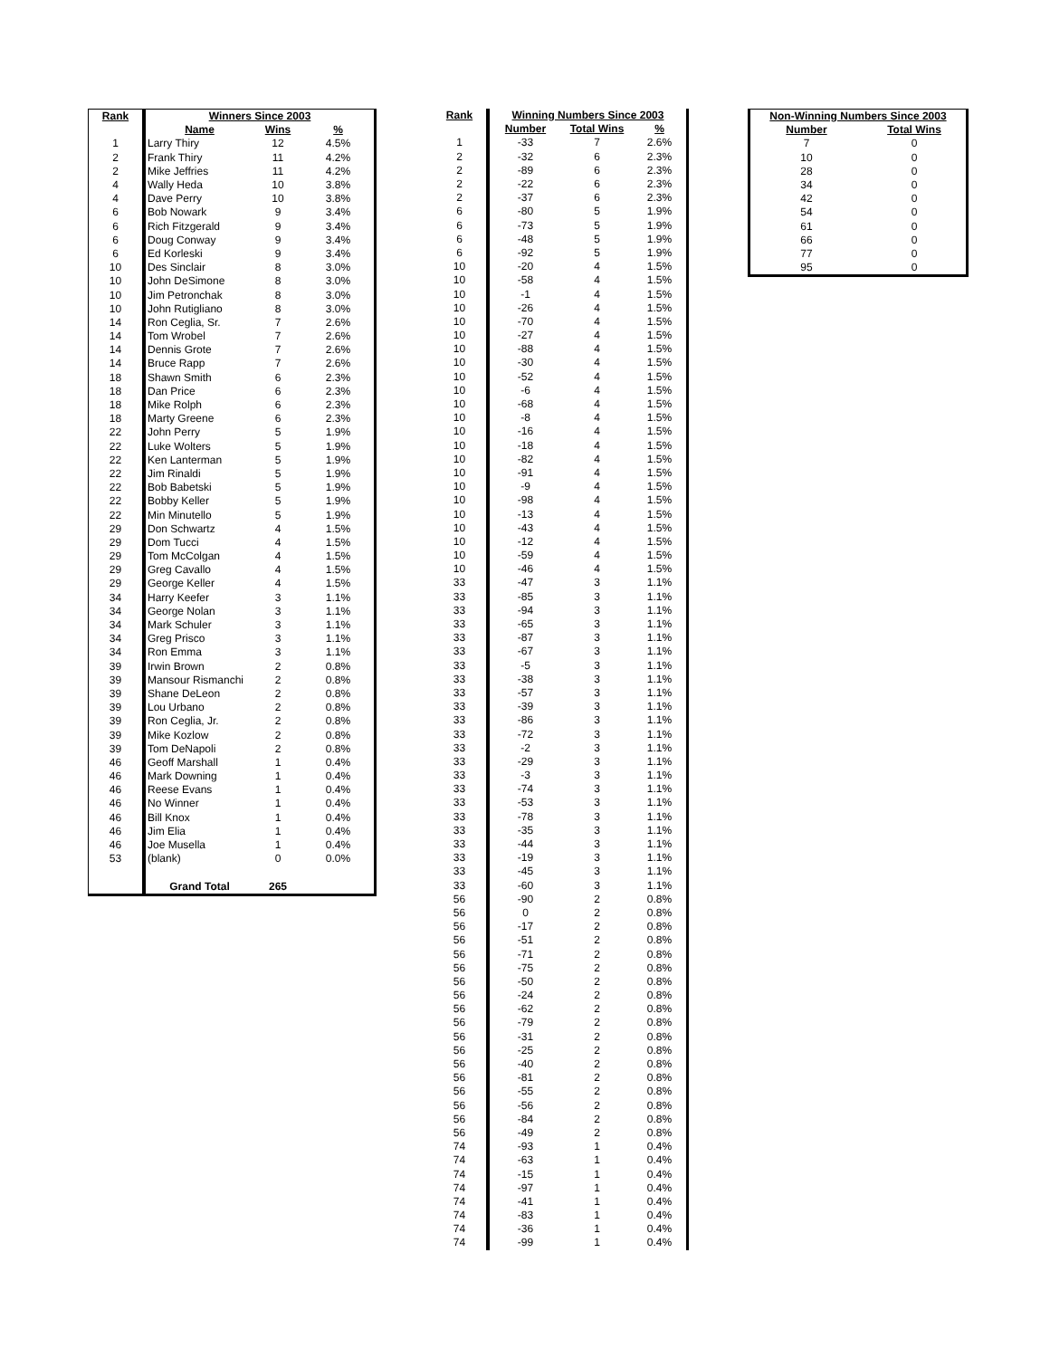| Rank | Winners Since 2003 | | |
| --- | --- | --- | --- |
| | Name | Wins | % |
| 1 | Larry Thiry | 12 | 4.5% |
| 2 | Frank Thiry | 11 | 4.2% |
| 2 | Mike Jeffries | 11 | 4.2% |
| 4 | Wally Heda | 10 | 3.8% |
| 4 | Dave Perry | 10 | 3.8% |
| 6 | Bob Nowark | 9 | 3.4% |
| 6 | Rich Fitzgerald | 9 | 3.4% |
| 6 | Doug Conway | 9 | 3.4% |
| 6 | Ed Korleski | 9 | 3.4% |
| 10 | Des Sinclair | 8 | 3.0% |
| 10 | John DeSimone | 8 | 3.0% |
| 10 | Jim Petronchak | 8 | 3.0% |
| 10 | John Rutigliano | 8 | 3.0% |
| 14 | Ron Ceglia, Sr. | 7 | 2.6% |
| 14 | Tom Wrobel | 7 | 2.6% |
| 14 | Dennis Grote | 7 | 2.6% |
| 14 | Bruce Rapp | 7 | 2.6% |
| 18 | Shawn Smith | 6 | 2.3% |
| 18 | Dan Price | 6 | 2.3% |
| 18 | Mike Rolph | 6 | 2.3% |
| 18 | Marty Greene | 6 | 2.3% |
| 22 | John Perry | 5 | 1.9% |
| 22 | Luke Wolters | 5 | 1.9% |
| 22 | Ken Lanterman | 5 | 1.9% |
| 22 | Jim Rinaldi | 5 | 1.9% |
| 22 | Bob Babetski | 5 | 1.9% |
| 22 | Bobby Keller | 5 | 1.9% |
| 22 | Min Minutello | 5 | 1.9% |
| 29 | Don Schwartz | 4 | 1.5% |
| 29 | Dom Tucci | 4 | 1.5% |
| 29 | Tom McColgan | 4 | 1.5% |
| 29 | Greg Cavallo | 4 | 1.5% |
| 29 | George Keller | 4 | 1.5% |
| 34 | Harry Keefer | 3 | 1.1% |
| 34 | George Nolan | 3 | 1.1% |
| 34 | Mark Schuler | 3 | 1.1% |
| 34 | Greg Prisco | 3 | 1.1% |
| 34 | Ron Emma | 3 | 1.1% |
| 39 | Irwin Brown | 2 | 0.8% |
| 39 | Mansour Rismanchi | 2 | 0.8% |
| 39 | Shane DeLeon | 2 | 0.8% |
| 39 | Lou Urbano | 2 | 0.8% |
| 39 | Ron Ceglia, Jr. | 2 | 0.8% |
| 39 | Mike Kozlow | 2 | 0.8% |
| 39 | Tom DeNapoli | 2 | 0.8% |
| 46 | Geoff Marshall | 1 | 0.4% |
| 46 | Mark Downing | 1 | 0.4% |
| 46 | Reese Evans | 1 | 0.4% |
| 46 | No Winner | 1 | 0.4% |
| 46 | Bill Knox | 1 | 0.4% |
| 46 | Jim Elia | 1 | 0.4% |
| 46 | Joe Musella | 1 | 0.4% |
| 53 | (blank) | 0 | 0.0% |
| | Grand Total | 265 | |
| Rank | Winning Numbers Since 2003 | | |
| --- | --- | --- | --- |
| | Number | Total Wins | % |
| 1 | -33 | 7 | 2.6% |
| 2 | -32 | 6 | 2.3% |
| 2 | -89 | 6 | 2.3% |
| 2 | -22 | 6 | 2.3% |
| 2 | -37 | 6 | 2.3% |
| 6 | -80 | 5 | 1.9% |
| 6 | -73 | 5 | 1.9% |
| 6 | -48 | 5 | 1.9% |
| 6 | -92 | 5 | 1.9% |
| 10 | -20 | 4 | 1.5% |
| 10 | -58 | 4 | 1.5% |
| 10 | -1 | 4 | 1.5% |
| 10 | -26 | 4 | 1.5% |
| 10 | -70 | 4 | 1.5% |
| 10 | -27 | 4 | 1.5% |
| 10 | -88 | 4 | 1.5% |
| 10 | -30 | 4 | 1.5% |
| 10 | -52 | 4 | 1.5% |
| 10 | -6 | 4 | 1.5% |
| 10 | -68 | 4 | 1.5% |
| 10 | -8 | 4 | 1.5% |
| 10 | -16 | 4 | 1.5% |
| 10 | -18 | 4 | 1.5% |
| 10 | -82 | 4 | 1.5% |
| 10 | -91 | 4 | 1.5% |
| 10 | -9 | 4 | 1.5% |
| 10 | -98 | 4 | 1.5% |
| 10 | -13 | 4 | 1.5% |
| 10 | -43 | 4 | 1.5% |
| 10 | -12 | 4 | 1.5% |
| 10 | -59 | 4 | 1.5% |
| 10 | -46 | 4 | 1.5% |
| 33 | -47 | 3 | 1.1% |
| 33 | -85 | 3 | 1.1% |
| 33 | -94 | 3 | 1.1% |
| 33 | -65 | 3 | 1.1% |
| 33 | -87 | 3 | 1.1% |
| 33 | -67 | 3 | 1.1% |
| 33 | -5 | 3 | 1.1% |
| 33 | -38 | 3 | 1.1% |
| 33 | -57 | 3 | 1.1% |
| 33 | -39 | 3 | 1.1% |
| 33 | -86 | 3 | 1.1% |
| 33 | -72 | 3 | 1.1% |
| 33 | -2 | 3 | 1.1% |
| 33 | -29 | 3 | 1.1% |
| 33 | -3 | 3 | 1.1% |
| 33 | -74 | 3 | 1.1% |
| 33 | -53 | 3 | 1.1% |
| 33 | -78 | 3 | 1.1% |
| 33 | -35 | 3 | 1.1% |
| 33 | -44 | 3 | 1.1% |
| 33 | -19 | 3 | 1.1% |
| 33 | -45 | 3 | 1.1% |
| 33 | -60 | 3 | 1.1% |
| 56 | -90 | 2 | 0.8% |
| 56 | 0 | 2 | 0.8% |
| 56 | -17 | 2 | 0.8% |
| 56 | -51 | 2 | 0.8% |
| 56 | -71 | 2 | 0.8% |
| 56 | -75 | 2 | 0.8% |
| 56 | -50 | 2 | 0.8% |
| 56 | -24 | 2 | 0.8% |
| 56 | -62 | 2 | 0.8% |
| 56 | -79 | 2 | 0.8% |
| 56 | -31 | 2 | 0.8% |
| 56 | -25 | 2 | 0.8% |
| 56 | -40 | 2 | 0.8% |
| 56 | -81 | 2 | 0.8% |
| 56 | -55 | 2 | 0.8% |
| 56 | -56 | 2 | 0.8% |
| 56 | -84 | 2 | 0.8% |
| 56 | -49 | 2 | 0.8% |
| 74 | -93 | 1 | 0.4% |
| 74 | -63 | 1 | 0.4% |
| 74 | -15 | 1 | 0.4% |
| 74 | -97 | 1 | 0.4% |
| 74 | -41 | 1 | 0.4% |
| 74 | -83 | 1 | 0.4% |
| 74 | -36 | 1 | 0.4% |
| 74 | -99 | 1 | 0.4% |
| Non-Winning Numbers Since 2003 | |
| --- | --- |
| Number | Total Wins |
| 7 | 0 |
| 10 | 0 |
| 28 | 0 |
| 34 | 0 |
| 42 | 0 |
| 54 | 0 |
| 61 | 0 |
| 66 | 0 |
| 77 | 0 |
| 95 | 0 |